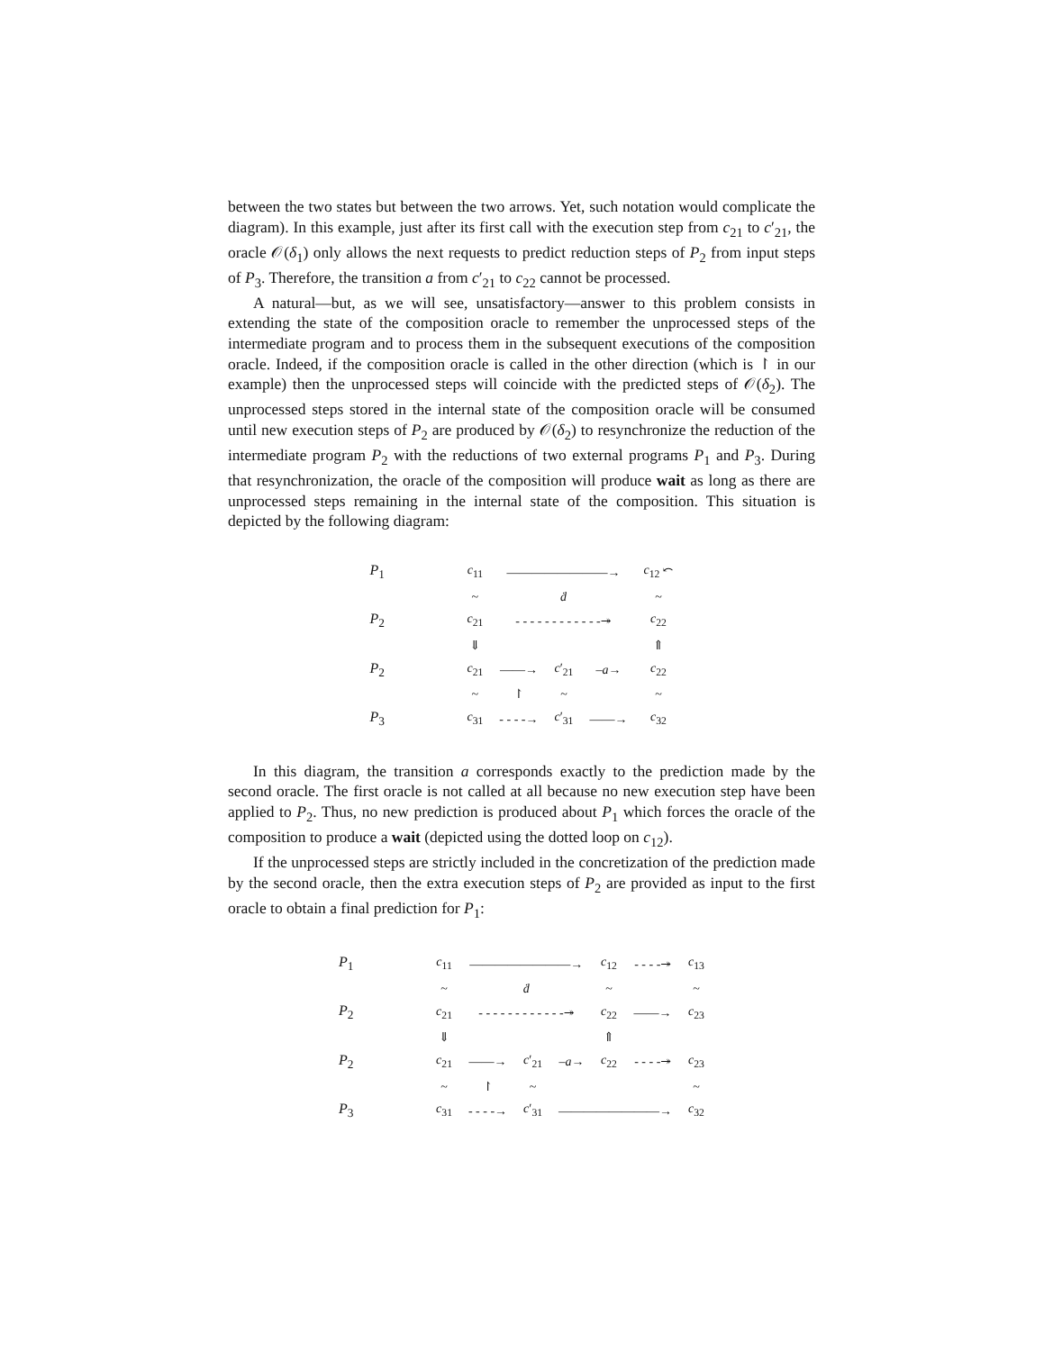between the two states but between the two arrows. Yet, such notation would complicate the diagram). In this example, just after its first call with the execution step from c<sub>21</sub> to c′<sub>21</sub>, the oracle 𝒪(δ<sub>1</sub>) only allows the next requests to predict reduction steps of P<sub>2</sub> from input steps of P<sub>3</sub>. Therefore, the transition a from c′<sub>21</sub> to c<sub>22</sub> cannot be processed.
A natural—but, as we will see, unsatisfactory—answer to this problem consists in extending the state of the composition oracle to remember the unprocessed steps of the intermediate program and to process them in the subsequent executions of the composition oracle. Indeed, if the composition oracle is called in the other direction (which is ↾ in our example) then the unprocessed steps will coincide with the predicted steps of 𝒪(δ<sub>2</sub>). The unprocessed steps stored in the internal state of the composition oracle will be consumed until new execution steps of P<sub>2</sub> are produced by 𝒪(δ<sub>2</sub>) to resynchronize the reduction of the intermediate program P<sub>2</sub> with the reductions of two external programs P<sub>1</sub> and P<sub>3</sub>. During that resynchronization, the oracle of the composition will produce wait as long as there are unprocessed steps remaining in the internal state of the composition. This situation is depicted by the following diagram:
| P<sub>1</sub> | c<sub>11</sub> | ————————→ | | | c<sub>12</sub> ⤺ |
| | ~ | ḋ | | | ~ |
| P<sub>2</sub> | c<sub>21</sub> | - - - - - - - - - - - -↠ | | | c<sub>22</sub> |
| | ⇓ | | | | ⇑ |
| P<sub>2</sub> | c<sub>21</sub> | ——→ | c ′<sub>21</sub> | – a → | c<sub>22</sub> |
| | ~ | ↾ | ~ | | ~ |
| P<sub>3</sub> | c<sub>31</sub> | - - - -→ | c ′<sub>31</sub> | ——→ | c<sub>32</sub> |
In this diagram, the transition a corresponds exactly to the prediction made by the second oracle. The first oracle is not called at all because no new execution step have been applied to P<sub>2</sub>. Thus, no new prediction is produced about P<sub>1</sub> which forces the oracle of the composition to produce a wait (depicted using the dotted loop on c<sub>12</sub>).
If the unprocessed steps are strictly included in the concretization of the prediction made by the second oracle, then the extra execution steps of P<sub>2</sub> are provided as input to the first oracle to obtain a final prediction for P<sub>1</sub>:
| P<sub>1</sub> | c<sub>11</sub> | ————————→ | | | c<sub>12</sub> | - - - -↠ | c<sub>13</sub> |
| | ~ | ḋ | | | ~ | | ~ |
| P<sub>2</sub> | c<sub>21</sub> | - - - - - - - - - - - -↠ | | | c<sub>22</sub> | ——→ | c<sub>23</sub> |
| | ⇓ | | | | ⇑ | | |
| P<sub>2</sub> | c<sub>21</sub> | ——→ | c ′<sub>21</sub> | – a → | c<sub>22</sub> | - - - -↠ | c<sub>23</sub> |
| | ~ | ↾ | ~ | | | | ~ |
| P<sub>3</sub> | c<sub>31</sub> | - - - -→ | c ′<sub>31</sub> | ————————→ | | | c<sub>32</sub> |